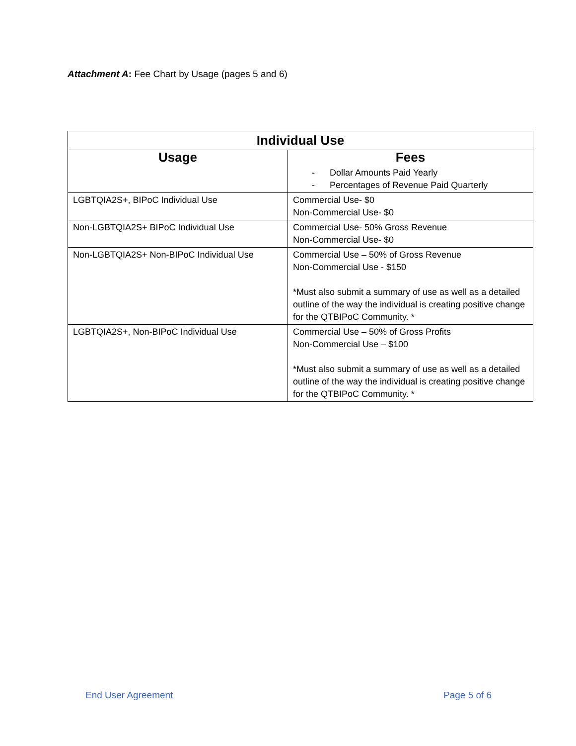Attachment A: Fee Chart by Usage (pages 5 and 6)
| Individual Use | |
| --- | --- |
| Usage | Fees - Dollar Amounts Paid Yearly - Percentages of Revenue Paid Quarterly |
| LGBTQIA2S+, BIPoC Individual Use | Commercial Use- $0 Non-Commercial Use- $0 |
| Non-LGBTQIA2S+ BIPoC Individual Use | Commercial Use- 50% Gross Revenue Non-Commercial Use- $0 |
| Non-LGBTQIA2S+ Non-BIPoC Individual Use | Commercial Use – 50% of Gross Revenue Non-Commercial Use - $150 *Must also submit a summary of use as well as a detailed outline of the way the individual is creating positive change for the QTBIPoC Community. * |
| LGBTQIA2S+, Non-BIPoC Individual Use | Commercial Use – 50% of Gross Profits Non-Commercial Use – $100 *Must also submit a summary of use as well as a detailed outline of the way the individual is creating positive change for the QTBIPoC Community. * |
End User Agreement Page 5 of 6